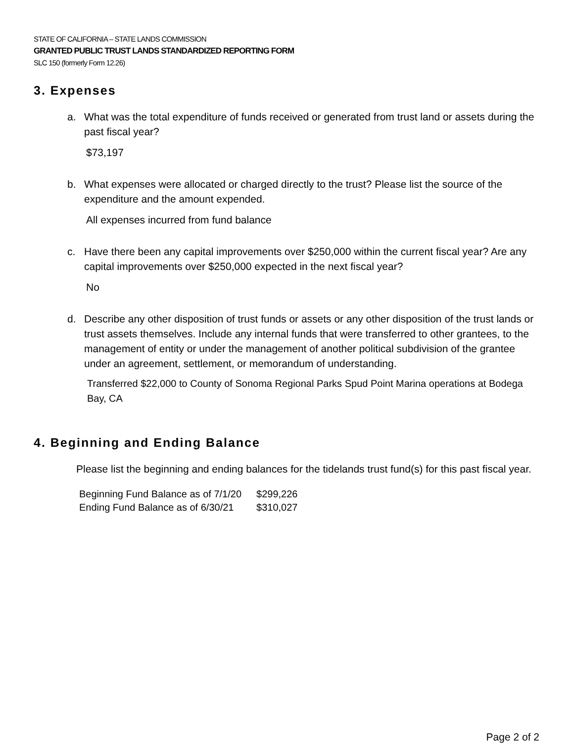STATE OF CALIFORNIA – STATE LANDS COMMISSION
GRANTED PUBLIC TRUST LANDS STANDARDIZED REPORTING FORM
SLC 150 (formerly Form 12.26)
3. Expenses
a. What was the total expenditure of funds received or generated from trust land or assets during the past fiscal year?
$73,197
b. What expenses were allocated or charged directly to the trust? Please list the source of the expenditure and the amount expended.
All expenses incurred from fund balance
c. Have there been any capital improvements over $250,000 within the current fiscal year? Are any capital improvements over $250,000 expected in the next fiscal year?
No
d. Describe any other disposition of trust funds or assets or any other disposition of the trust lands or trust assets themselves. Include any internal funds that were transferred to other grantees, to the management of entity or under the management of another political subdivision of the grantee under an agreement, settlement, or memorandum of understanding.
Transferred $22,000 to County of Sonoma Regional Parks Spud Point Marina operations at Bodega Bay, CA
4. Beginning and Ending Balance
Please list the beginning and ending balances for the tidelands trust fund(s) for this past fiscal year.
| Beginning Fund Balance as of 7/1/20 | $299,226 |
| Ending Fund Balance as of 6/30/21 | $310,027 |
Page 2 of 2